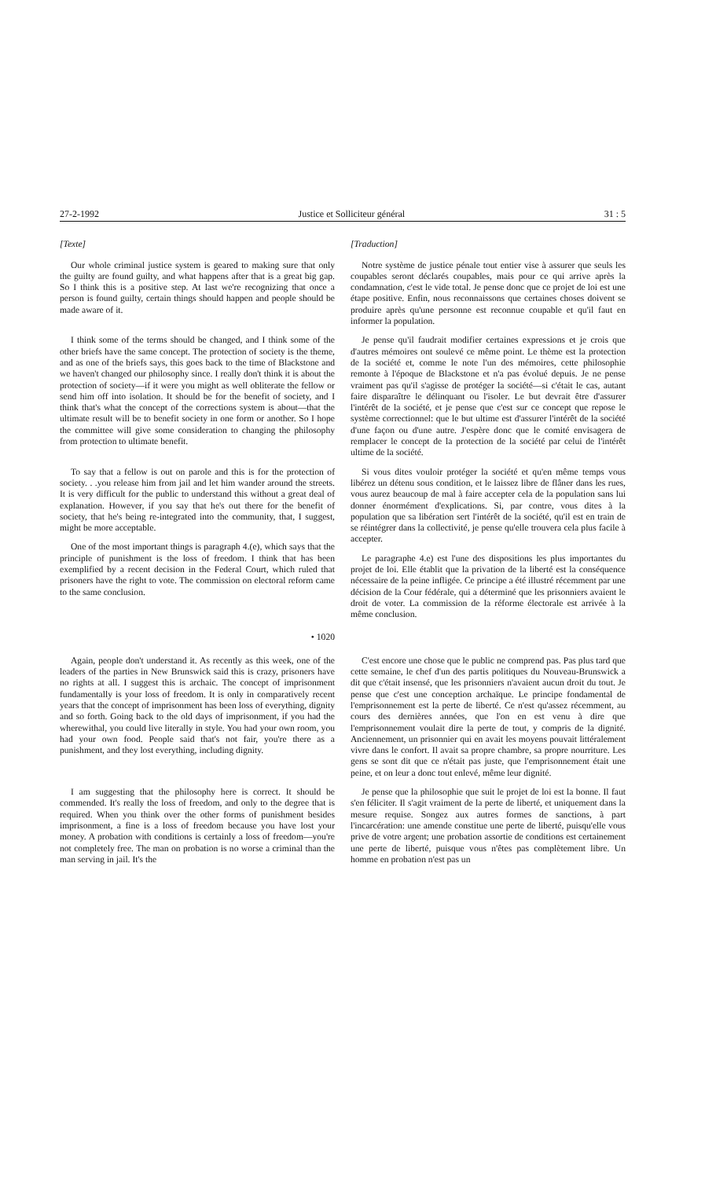27-2-1992 Justice et Solliciteur général 31 : 5
[Texte]
Our whole criminal justice system is geared to making sure that only the guilty are found guilty, and what happens after that is a great big gap. So I think this is a positive step. At last we're recognizing that once a person is found guilty, certain things should happen and people should be made aware of it.
[Traduction]
Notre système de justice pénale tout entier vise à assurer que seuls les coupables seront déclarés coupables, mais pour ce qui arrive après la condamnation, c'est le vide total. Je pense donc que ce projet de loi est une étape positive. Enfin, nous reconnaissons que certaines choses doivent se produire après qu'une personne est reconnue coupable et qu'il faut en informer la population.
I think some of the terms should be changed, and I think some of the other briefs have the same concept. The protection of society is the theme, and as one of the briefs says, this goes back to the time of Blackstone and we haven't changed our philosophy since. I really don't think it is about the protection of society—if it were you might as well obliterate the fellow or send him off into isolation. It should be for the benefit of society, and I think that's what the concept of the corrections system is about—that the ultimate result will be to benefit society in one form or another. So I hope the committee will give some consideration to changing the philosophy from protection to ultimate benefit.
Je pense qu'il faudrait modifier certaines expressions et je crois que d'autres mémoires ont soulevé ce même point. Le thème est la protection de la société et, comme le note l'un des mémoires, cette philosophie remonte à l'époque de Blackstone et n'a pas évolué depuis. Je ne pense vraiment pas qu'il s'agisse de protéger la société—si c'était le cas, autant faire disparaître le délinquant ou l'isoler. Le but devrait être d'assurer l'intérêt de la société, et je pense que c'est sur ce concept que repose le système correctionnel: que le but ultime est d'assurer l'intérêt de la société d'une façon ou d'une autre. J'espère donc que le comité envisagera de remplacer le concept de la protection de la société par celui de l'intérêt ultime de la société.
To say that a fellow is out on parole and this is for the protection of society. . .you release him from jail and let him wander around the streets. It is very difficult for the public to understand this without a great deal of explanation. However, if you say that he's out there for the benefit of society, that he's being re-integrated into the community, that, I suggest, might be more acceptable.
One of the most important things is paragraph 4.(e), which says that the principle of punishment is the loss of freedom. I think that has been exemplified by a recent decision in the Federal Court, which ruled that prisoners have the right to vote. The commission on electoral reform came to the same conclusion.
Si vous dites vouloir protéger la société et qu'en même temps vous libérez un détenu sous condition, et le laissez libre de flâner dans les rues, vous aurez beaucoup de mal à faire accepter cela de la population sans lui donner énormément d'explications. Si, par contre, vous dites à la population que sa libération sert l'intérêt de la société, qu'il est en train de se réintégrer dans la collectivité, je pense qu'elle trouvera cela plus facile à accepter.
Le paragraphe 4.e) est l'une des dispositions les plus importantes du projet de loi. Elle établit que la privation de la liberté est la conséquence nécessaire de la peine infligée. Ce principe a été illustré récemment par une décision de la Cour fédérale, qui a déterminé que les prisonniers avaient le droit de voter. La commission de la réforme électorale est arrivée à la même conclusion.
• 1020
Again, people don't understand it. As recently as this week, one of the leaders of the parties in New Brunswick said this is crazy, prisoners have no rights at all. I suggest this is archaic. The concept of imprisonment fundamentally is your loss of freedom. It is only in comparatively recent years that the concept of imprisonment has been loss of everything, dignity and so forth. Going back to the old days of imprisonment, if you had the wherewithal, you could live literally in style. You had your own room, you had your own food. People said that's not fair, you're there as a punishment, and they lost everything, including dignity.
C'est encore une chose que le public ne comprend pas. Pas plus tard que cette semaine, le chef d'un des partis politiques du Nouveau-Brunswick a dit que c'était insensé, que les prisonniers n'avaient aucun droit du tout. Je pense que c'est une conception archaïque. Le principe fondamental de l'emprisonnement est la perte de liberté. Ce n'est qu'assez récemment, au cours des dernières années, que l'on en est venu à dire que l'emprisonnement voulait dire la perte de tout, y compris de la dignité. Anciennement, un prisonnier qui en avait les moyens pouvait littéralement vivre dans le confort. Il avait sa propre chambre, sa propre nourriture. Les gens se sont dit que ce n'était pas juste, que l'emprisonnement était une peine, et on leur a donc tout enlevé, même leur dignité.
I am suggesting that the philosophy here is correct. It should be commended. It's really the loss of freedom, and only to the degree that is required. When you think over the other forms of punishment besides imprisonment, a fine is a loss of freedom because you have lost your money. A probation with conditions is certainly a loss of freedom—you're not completely free. The man on probation is no worse a criminal than the man serving in jail. It's the
Je pense que la philosophie que suit le projet de loi est la bonne. Il faut s'en féliciter. Il s'agit vraiment de la perte de liberté, et uniquement dans la mesure requise. Songez aux autres formes de sanctions, à part l'incarcération: une amende constitue une perte de liberté, puisqu'elle vous prive de votre argent; une probation assortie de conditions est certainement une perte de liberté, puisque vous n'êtes pas complètement libre. Un homme en probation n'est pas un